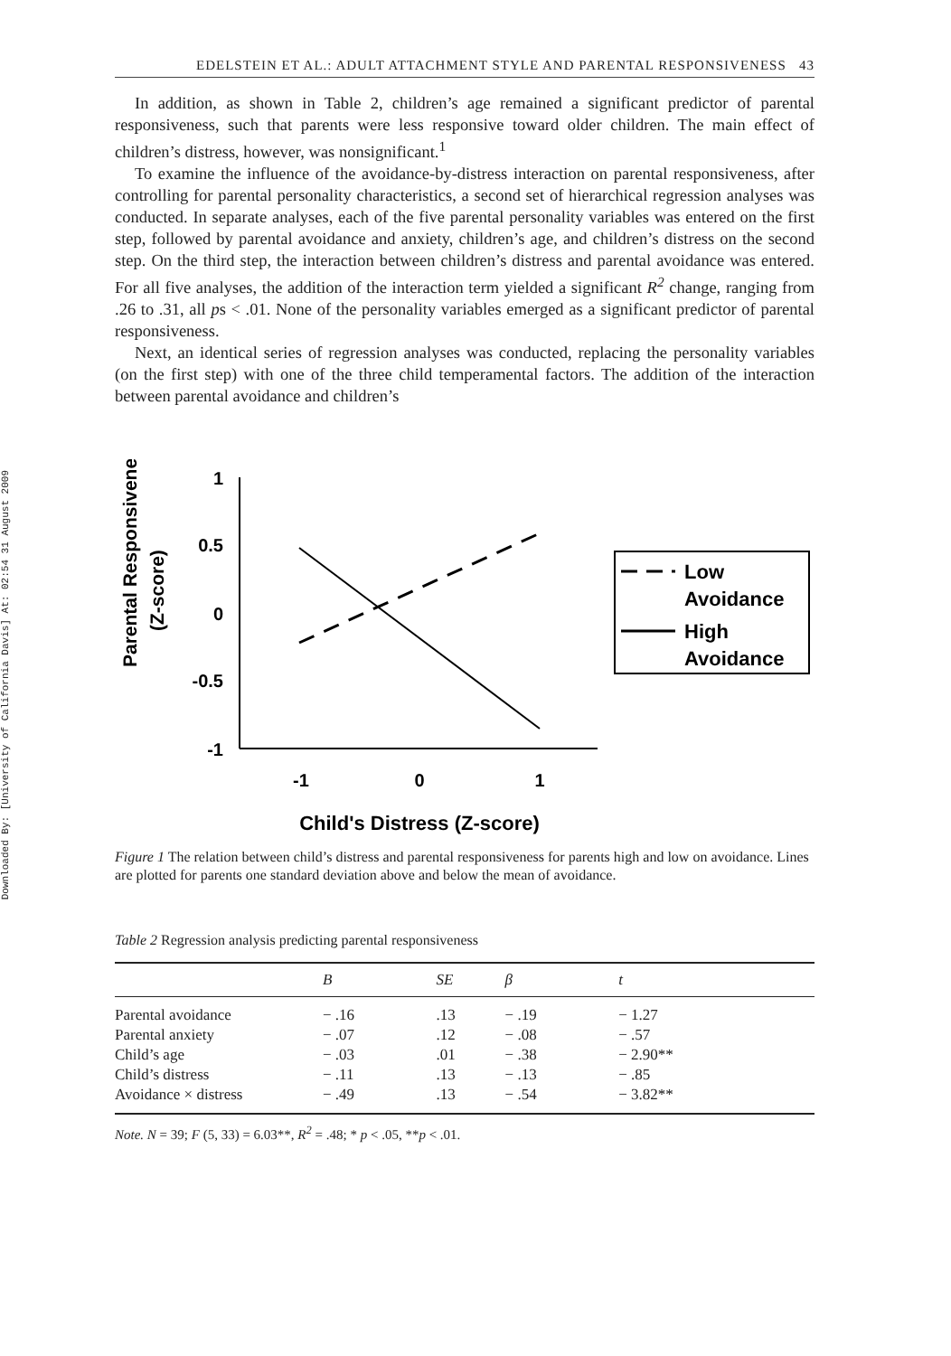Downloaded By: [University of California Davis] At: 02:54 31 August 2009
EDELSTEIN ET AL.: ADULT ATTACHMENT STYLE AND PARENTAL RESPONSIVENESS 43
In addition, as shown in Table 2, children’s age remained a significant predictor of parental responsiveness, such that parents were less responsive toward older children. The main effect of children’s distress, however, was nonsignificant.<sup>1</sup>
To examine the influence of the avoidance-by-distress interaction on parental responsiveness, after controlling for parental personality characteristics, a second set of hierarchical regression analyses was conducted. In separate analyses, each of the five parental personality variables was entered on the first step, followed by parental avoidance and anxiety, children’s age, and children’s distress on the second step. On the third step, the interaction between children’s distress and parental avoidance was entered. For all five analyses, the addition of the interaction term yielded a significant R<sup>2</sup> change, ranging from .26 to .31, all ps < .01. None of the personality variables emerged as a significant predictor of parental responsiveness.
Next, an identical series of regression analyses was conducted, replacing the personality variables (on the first step) with one of the three child temperamental factors. The addition of the interaction between parental avoidance and children’s
Parental Responsiveness
(Z-score)
1
0.5
0
-0.5
-1
-1
0
1
Child's Distress (Z-score)
Low
Avoidance
High
Avoidance
Figure 1 The relation between child’s distress and parental responsiveness for parents high and low on avoidance. Lines are plotted for parents one standard deviation above and below the mean of avoidance.
Table 2 Regression analysis predicting parental responsiveness
| | B | SE | β | t |
| --- | --- | --- | --- | --- |
| Parental avoidance | − .16 | .13 | − .19 | − 1.27 |
| Parental anxiety | − .07 | .12 | − .08 | − .57 |
| Child’s age | − .03 | .01 | − .38 | − 2.90** |
| Child’s distress | − .11 | .13 | − .13 | − .85 |
| Avoidance × distress | − .49 | .13 | − .54 | − 3.82** |
Note. N = 39; F (5, 33) = 6.03**, R<sup>2</sup> = .48; * p < .05, **p < .01.